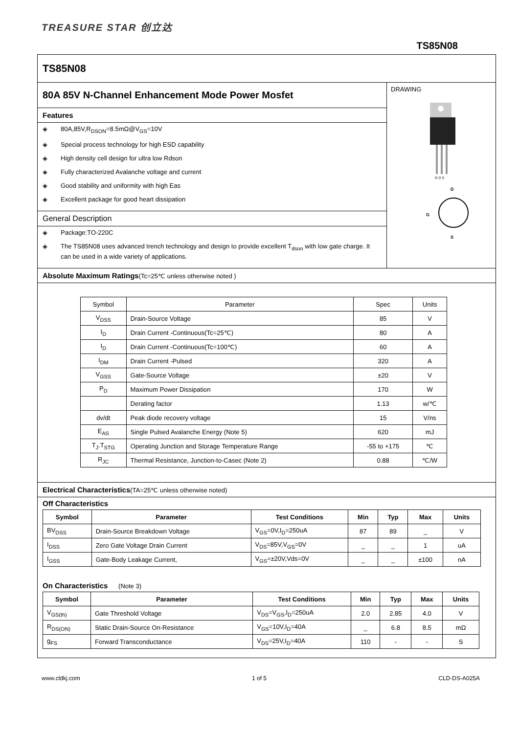TREASURE STAR 创立达
TS85N08
TS85N08
80A 85V N-Channel Enhancement Mode Power Mosfet
Features
◈ 80A,85V,R<sub>DSON</sub>=8.5mΩ@V<sub>GS</sub>=10V
◈ Special process technology for high ESD capability
◈ High density cell design for ultra low Rdson
◈ Fully characterized Avalanche voltage and current
◈ Good stability and uniformity with high Eas
◈ Excellent package for good heart dissipation
General Description
◈ Package:TO-220C
◈ The TS85N08 uses advanced trench technology and design to provide excellent T<sub>dson</sub> with low gate charge. It can be used in a wide variety of applications.
DRAWING
G D S
D
G
S
Absolute Maximum Ratings(Tc=25℃ unless otherwise noted )
| Symbol | Parameter | Spec | Units |
| V<sub>DSS</sub> | Drain-Source Voltage | 85 | V |
| I<sub>D</sub> | Drain Current -Continuous(Tc=25℃) | 80 | A |
| I<sub>D</sub> | Drain Current -Continuous(Tc=100℃) | 60 | A |
| I<sub>DM</sub> | Drain Current -Pulsed | 320 | A |
| V<sub>GSS</sub> | Gate-Source Voltage | ±20 | V |
| P<sub>D</sub> | Maximum Power Dissipation | 170 | W |
| | Derating factor | 1.13 | w/℃ |
| dv/dt | Peak diode recovery voltage | 15 | V/ns |
| E<sub>AS</sub> | Single Pulsed Avalanche Energy (Note 5) | 620 | mJ |
| T<sub>J</sub>.T<sub>STG</sub> | Operating Junction and Storage Temperature Range | -55 to +175 | ℃ |
| R<sub>JC</sub> | Thermal Resistance, Junction-to-Casec (Note 2) | 0.88 | ℃/W |
Electrical Characteristics(TA=25℃ unless otherwise noted)
Off Characteristics
| Symbol | Parameter | Test Conditions | Min | Typ | Max | Units |
| --- | --- | --- | --- | --- | --- | --- |
| BV<sub>DSS</sub> | Drain-Source Breakdown Voltage | V<sub>GS</sub>=0V,I<sub>D</sub>=250uA | 87 | 89 | _ | V |
| I<sub>DSS</sub> | Zero Gate Voltage Drain Current | V<sub>DS</sub>=85V,V<sub>GS</sub>=0V | _ | _ | 1 | uA |
| I<sub>GSS</sub> | Gate-Body Leakage Current, | V<sub>GS</sub>=±20V,Vds=0V | _ | _ | ±100 | nA |
On Characteristics (Note 3)
| Symbol | Parameter | Test Conditions | Min | Typ | Max | Units |
| --- | --- | --- | --- | --- | --- | --- |
| V<sub>GS(th)</sub> | Gate Threshold Voltage | V<sub>DS</sub>=V<sub>GS</sub>,I<sub>D</sub>=250uA | 2.0 | 2.85 | 4.0 | V |
| R<sub>DS(ON)</sub> | Static Drain-Source On-Resistance | V<sub>GS</sub>=10V,I<sub>D</sub>=40A | _ | 6.8 | 8.5 | mΩ |
| g<sub>FS</sub> | Forward Transconductance | V<sub>DS</sub>=25V,I<sub>D</sub>=40A | 110 | - | - | S |
www.cldkj.com 1 of 5 CLD-DS-A025A